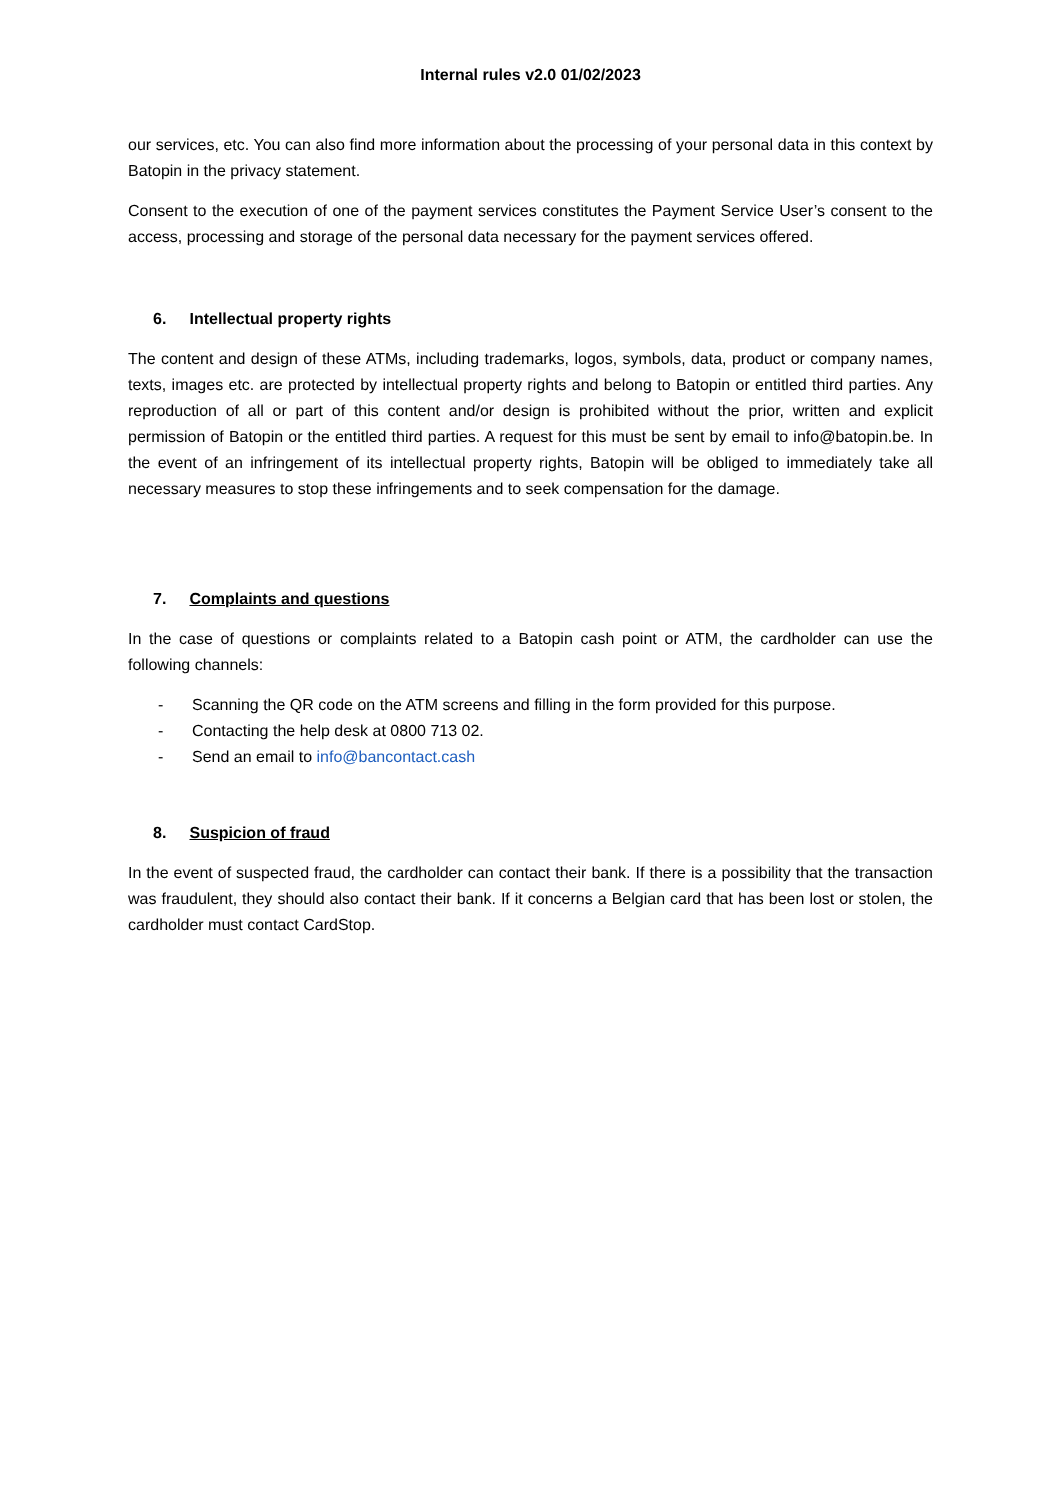Internal rules v2.0 01/02/2023
our services, etc. You can also find more information about the processing of your personal data in this context by Batopin in the privacy statement.
Consent to the execution of one of the payment services constitutes the Payment Service User’s consent to the access, processing and storage of the personal data necessary for the payment services offered.
6. Intellectual property rights
The content and design of these ATMs, including trademarks, logos, symbols, data, product or company names, texts, images etc. are protected by intellectual property rights and belong to Batopin or entitled third parties. Any reproduction of all or part of this content and/or design is prohibited without the prior, written and explicit permission of Batopin or the entitled third parties. A request for this must be sent by email to info@batopin.be. In the event of an infringement of its intellectual property rights, Batopin will be obliged to immediately take all necessary measures to stop these infringements and to seek compensation for the damage.
7. Complaints and questions
In the case of questions or complaints related to a Batopin cash point or ATM, the cardholder can use the following channels:
- Scanning the QR code on the ATM screens and filling in the form provided for this purpose.
- Contacting the help desk at 0800 713 02.
- Send an email to info@bancontact.cash
8. Suspicion of fraud
In the event of suspected fraud, the cardholder can contact their bank. If there is a possibility that the transaction was fraudulent, they should also contact their bank. If it concerns a Belgian card that has been lost or stolen, the cardholder must contact CardStop.